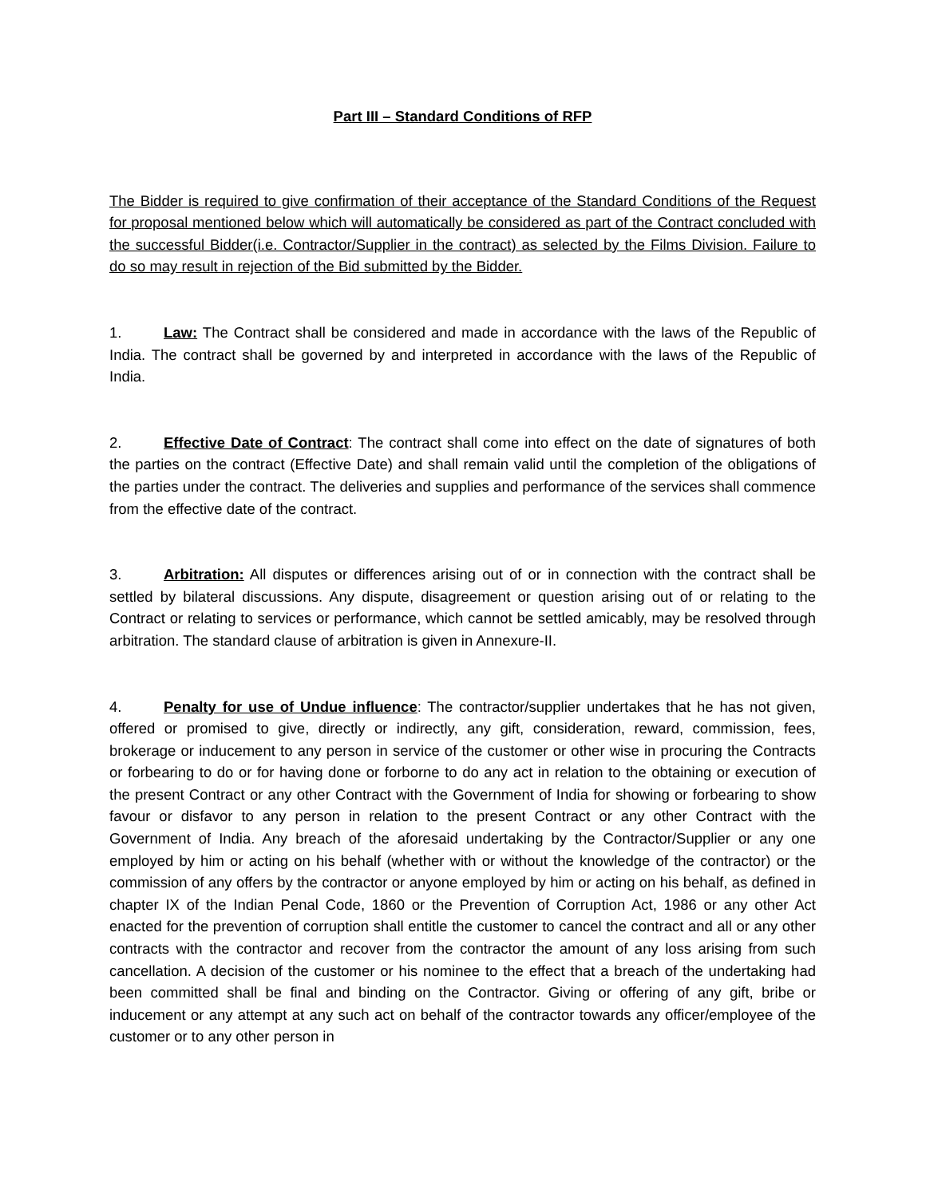Part III – Standard Conditions of RFP
The Bidder is required to give confirmation of their acceptance of the Standard Conditions of the Request for proposal mentioned below which will automatically be considered as part of the Contract concluded with the successful Bidder(i.e. Contractor/Supplier in the contract) as selected by the Films Division. Failure to do so may result in rejection of the Bid submitted by the Bidder.
1. Law: The Contract shall be considered and made in accordance with the laws of the Republic of India. The contract shall be governed by and interpreted in accordance with the laws of the Republic of India.
2. Effective Date of Contract: The contract shall come into effect on the date of signatures of both the parties on the contract (Effective Date) and shall remain valid until the completion of the obligations of the parties under the contract. The deliveries and supplies and performance of the services shall commence from the effective date of the contract.
3. Arbitration: All disputes or differences arising out of or in connection with the contract shall be settled by bilateral discussions. Any dispute, disagreement or question arising out of or relating to the Contract or relating to services or performance, which cannot be settled amicably, may be resolved through arbitration. The standard clause of arbitration is given in Annexure-II.
4. Penalty for use of Undue influence: The contractor/supplier undertakes that he has not given, offered or promised to give, directly or indirectly, any gift, consideration, reward, commission, fees, brokerage or inducement to any person in service of the customer or other wise in procuring the Contracts or forbearing to do or for having done or forborne to do any act in relation to the obtaining or execution of the present Contract or any other Contract with the Government of India for showing or forbearing to show favour or disfavor to any person in relation to the present Contract or any other Contract with the Government of India. Any breach of the aforesaid undertaking by the Contractor/Supplier or any one employed by him or acting on his behalf (whether with or without the knowledge of the contractor) or the commission of any offers by the contractor or anyone employed by him or acting on his behalf, as defined in chapter IX of the Indian Penal Code, 1860 or the Prevention of Corruption Act, 1986 or any other Act enacted for the prevention of corruption shall entitle the customer to cancel the contract and all or any other contracts with the contractor and recover from the contractor the amount of any loss arising from such cancellation. A decision of the customer or his nominee to the effect that a breach of the undertaking had been committed shall be final and binding on the Contractor. Giving or offering of any gift, bribe or inducement or any attempt at any such act on behalf of the contractor towards any officer/employee of the customer or to any other person in